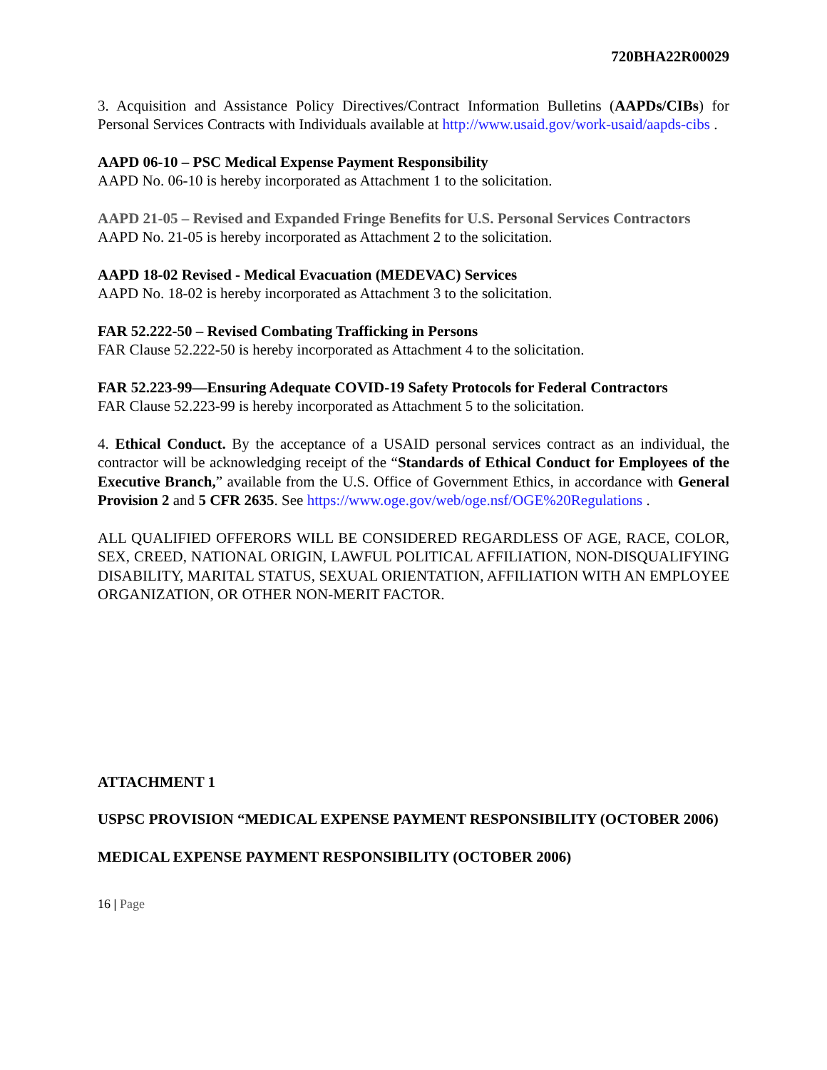720BHA22R00029
3. Acquisition and Assistance Policy Directives/Contract Information Bulletins (AAPDs/CIBs) for Personal Services Contracts with Individuals available at http://www.usaid.gov/work-usaid/aapds-cibs .
AAPD 06-10 – PSC Medical Expense Payment Responsibility
AAPD No. 06-10 is hereby incorporated as Attachment 1 to the solicitation.
AAPD 21-05 – Revised and Expanded Fringe Benefits for U.S. Personal Services Contractors
AAPD No. 21-05 is hereby incorporated as Attachment 2 to the solicitation.
AAPD 18-02 Revised - Medical Evacuation (MEDEVAC) Services
AAPD No. 18-02 is hereby incorporated as Attachment 3 to the solicitation.
FAR 52.222-50 – Revised Combating Trafficking in Persons
FAR Clause 52.222-50 is hereby incorporated as Attachment 4 to the solicitation.
FAR 52.223-99—Ensuring Adequate COVID-19 Safety Protocols for Federal Contractors
FAR Clause 52.223-99 is hereby incorporated as Attachment 5 to the solicitation.
4. Ethical Conduct. By the acceptance of a USAID personal services contract as an individual, the contractor will be acknowledging receipt of the “Standards of Ethical Conduct for Employees of the Executive Branch,” available from the U.S. Office of Government Ethics, in accordance with General Provision 2 and 5 CFR 2635. See https://www.oge.gov/web/oge.nsf/OGE%20Regulations .
ALL QUALIFIED OFFERORS WILL BE CONSIDERED REGARDLESS OF AGE, RACE, COLOR, SEX, CREED, NATIONAL ORIGIN, LAWFUL POLITICAL AFFILIATION, NON-DISQUALIFYING DISABILITY, MARITAL STATUS, SEXUAL ORIENTATION, AFFILIATION WITH AN EMPLOYEE ORGANIZATION, OR OTHER NON-MERIT FACTOR.
ATTACHMENT 1
USPSC PROVISION “MEDICAL EXPENSE PAYMENT RESPONSIBILITY (OCTOBER 2006)
MEDICAL EXPENSE PAYMENT RESPONSIBILITY (OCTOBER 2006)
16 | Page